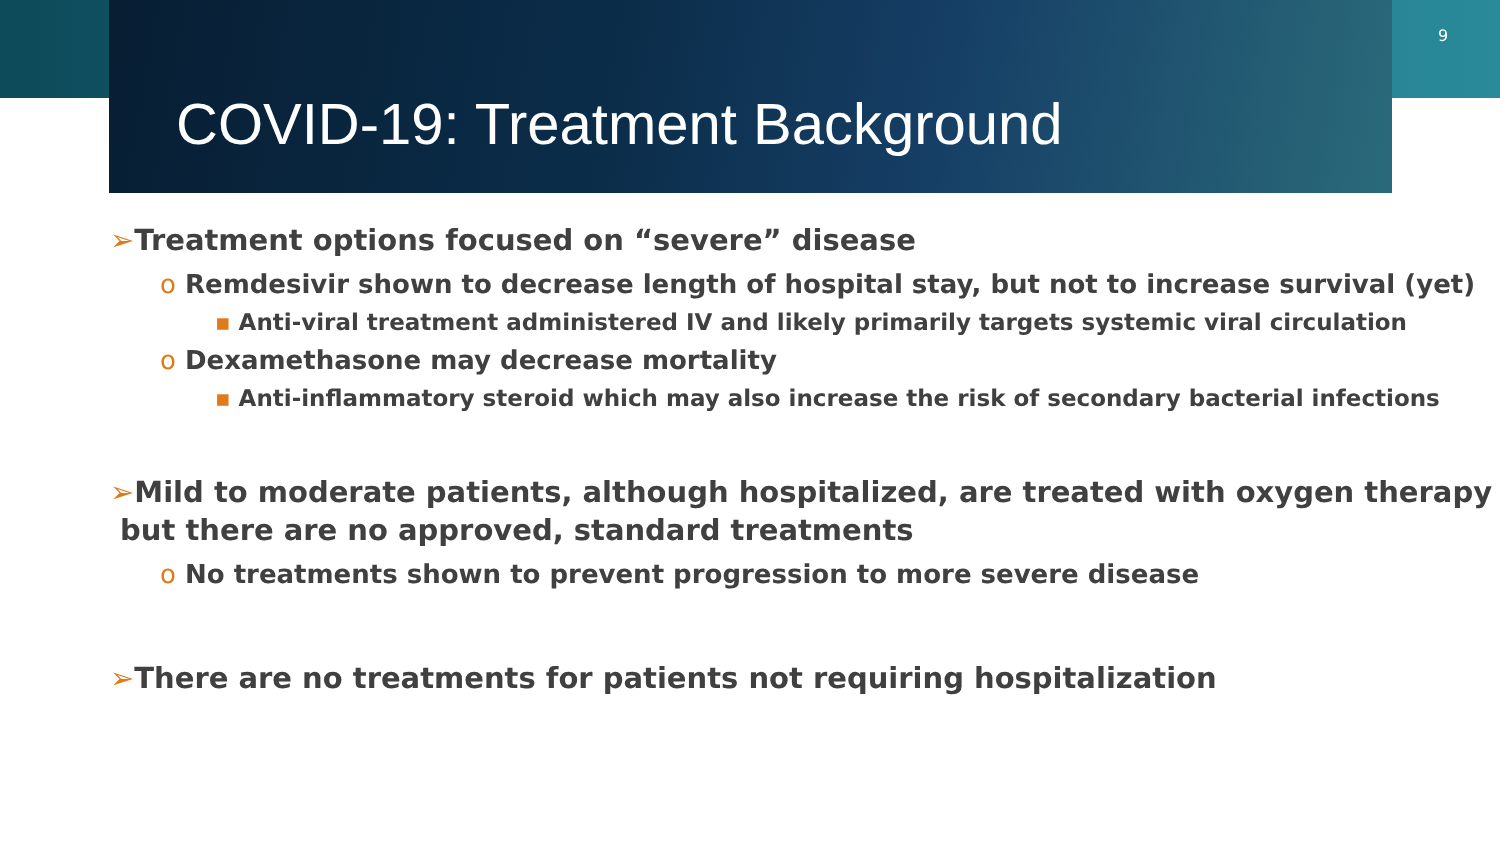9
COVID-19: Treatment Background
➢Treatment options focused on “severe” disease
o Remdesivir shown to decrease length of hospital stay, but not to increase survival (yet)
▪ Anti-viral treatment administered IV and likely primarily targets systemic viral circulation
o Dexamethasone may decrease mortality
▪ Anti-inflammatory steroid which may also increase the risk of secondary bacterial infections
➢Mild to moderate patients, although hospitalized, are treated with oxygen therapy
but there are no approved, standard treatments
o No treatments shown to prevent progression to more severe disease
➢There are no treatments for patients not requiring hospitalization